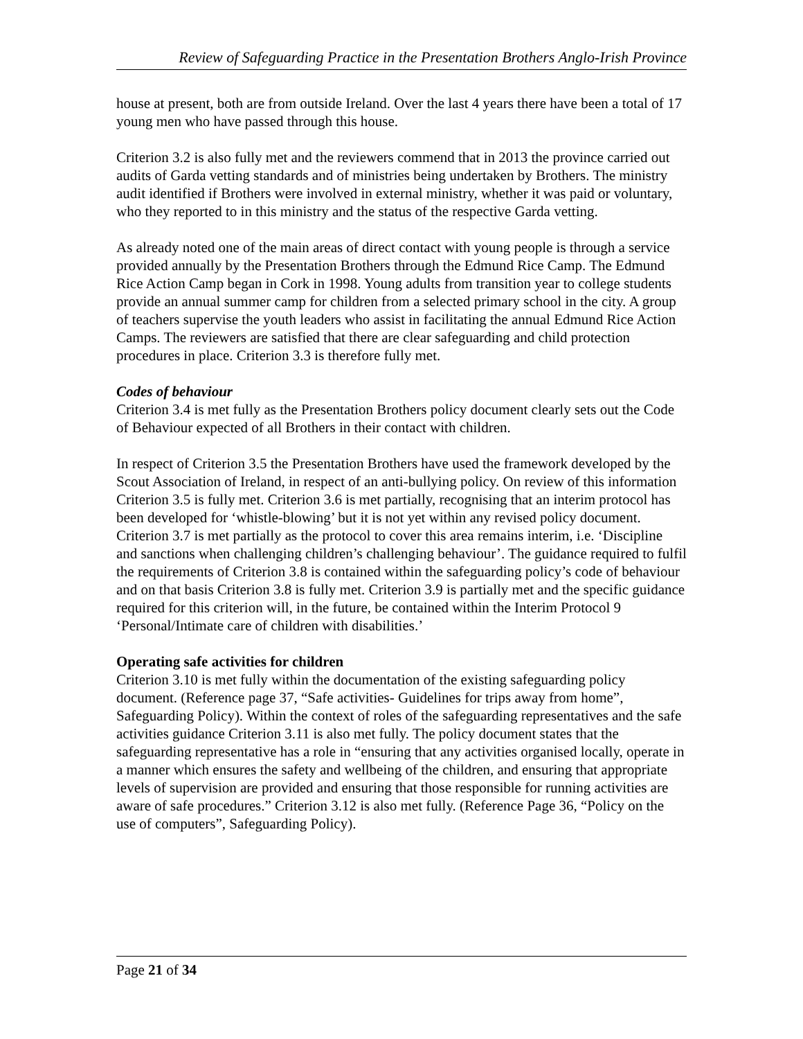Review of Safeguarding Practice in the Presentation Brothers Anglo-Irish Province
house at present, both are from outside Ireland. Over the last 4 years there have been a total of 17 young men who have passed through this house.
Criterion 3.2 is also fully met and the reviewers commend that in 2013 the province carried out audits of Garda vetting standards and of ministries being undertaken by Brothers. The ministry audit identified if Brothers were involved in external ministry, whether it was paid or voluntary, who they reported to in this ministry and the status of the respective Garda vetting.
As already noted one of the main areas of direct contact with young people is through a service provided annually by the Presentation Brothers through the Edmund Rice Camp. The Edmund Rice Action Camp began in Cork in 1998. Young adults from transition year to college students provide an annual summer camp for children from a selected primary school in the city. A group of teachers supervise the youth leaders who assist in facilitating the annual Edmund Rice Action Camps. The reviewers are satisfied that there are clear safeguarding and child protection procedures in place. Criterion 3.3 is therefore fully met.
Codes of behaviour
Criterion 3.4 is met fully as the Presentation Brothers policy document clearly sets out the Code of Behaviour expected of all Brothers in their contact with children.
In respect of Criterion 3.5 the Presentation Brothers have used the framework developed by the Scout Association of Ireland, in respect of an anti-bullying policy. On review of this information Criterion 3.5 is fully met. Criterion 3.6 is met partially, recognising that an interim protocol has been developed for ‘whistle-blowing’ but it is not yet within any revised policy document. Criterion 3.7 is met partially as the protocol to cover this area remains interim, i.e. ‘Discipline and sanctions when challenging children’s challenging behaviour’. The guidance required to fulfil the requirements of Criterion 3.8 is contained within the safeguarding policy’s code of behaviour and on that basis Criterion 3.8 is fully met. Criterion 3.9 is partially met and the specific guidance required for this criterion will, in the future, be contained within the Interim Protocol 9 ‘Personal/Intimate care of children with disabilities.’
Operating safe activities for children
Criterion 3.10 is met fully within the documentation of the existing safeguarding policy document. (Reference page 37, “Safe activities- Guidelines for trips away from home”, Safeguarding Policy). Within the context of roles of the safeguarding representatives and the safe activities guidance Criterion 3.11 is also met fully. The policy document states that the safeguarding representative has a role in “ensuring that any activities organised locally, operate in a manner which ensures the safety and wellbeing of the children, and ensuring that appropriate levels of supervision are provided and ensuring that those responsible for running activities are aware of safe procedures.” Criterion 3.12 is also met fully. (Reference Page 36, “Policy on the use of computers”, Safeguarding Policy).
Page 21 of 34